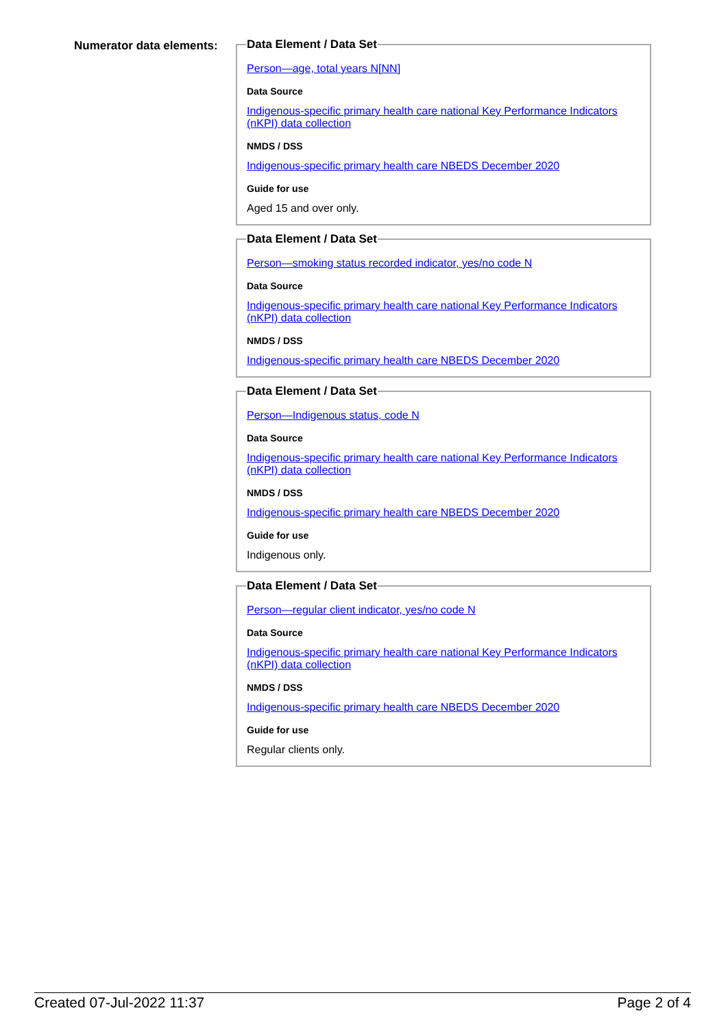Numerator data elements:
Data Element / Data Set
Person—age, total years N[NN]
Data Source
Indigenous-specific primary health care national Key Performance Indicators (nKPI) data collection
NMDS / DSS
Indigenous-specific primary health care NBEDS December 2020
Guide for use
Aged 15 and over only.
Data Element / Data Set
Person—smoking status recorded indicator, yes/no code N
Data Source
Indigenous-specific primary health care national Key Performance Indicators (nKPI) data collection
NMDS / DSS
Indigenous-specific primary health care NBEDS December 2020
Data Element / Data Set
Person—Indigenous status, code N
Data Source
Indigenous-specific primary health care national Key Performance Indicators (nKPI) data collection
NMDS / DSS
Indigenous-specific primary health care NBEDS December 2020
Guide for use
Indigenous only.
Data Element / Data Set
Person—regular client indicator, yes/no code N
Data Source
Indigenous-specific primary health care national Key Performance Indicators (nKPI) data collection
NMDS / DSS
Indigenous-specific primary health care NBEDS December 2020
Guide for use
Regular clients only.
Created 07-Jul-2022 11:37 Page 2 of 4